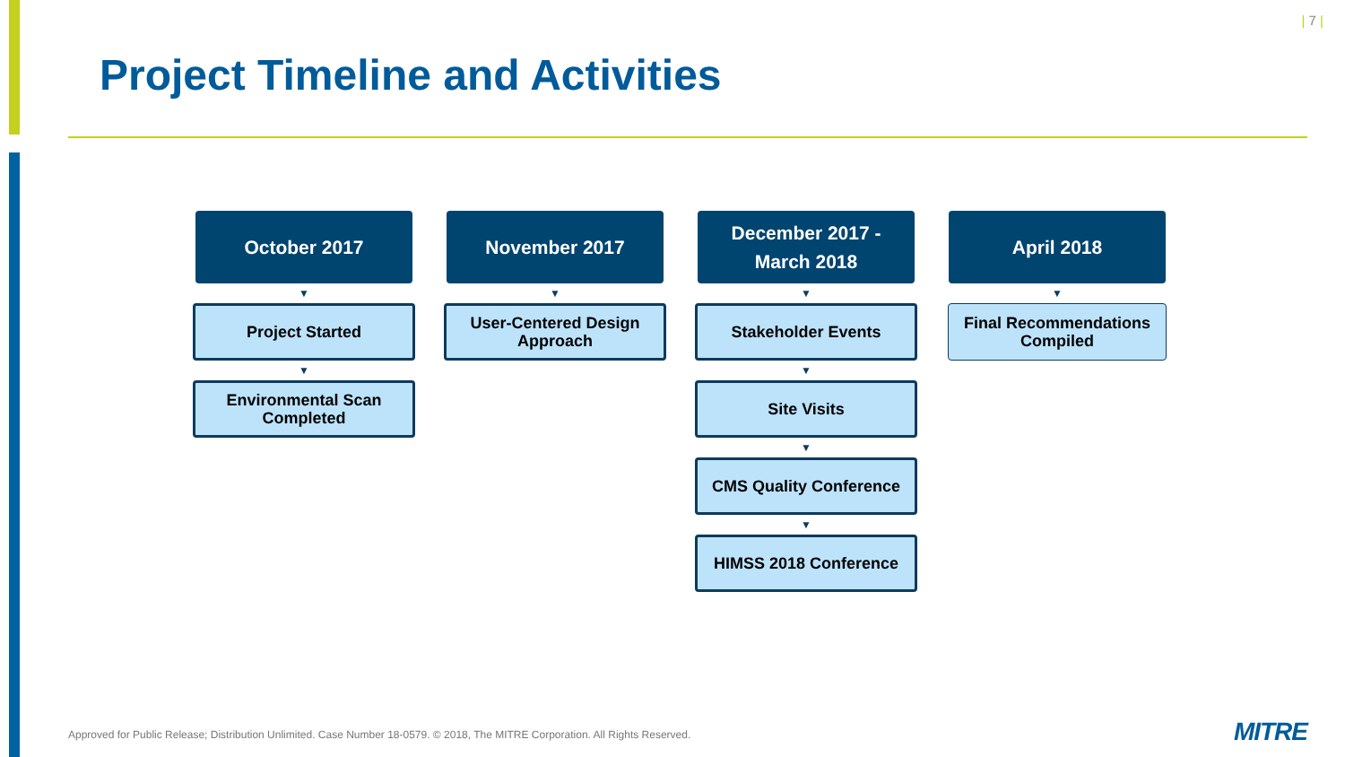| 7 |
Project Timeline and Activities
October 2017
▼
Project Started
▼
Environmental Scan Completed
November 2017
▼
User-Centered Design Approach
December 2017 -
March 2018
▼
Stakeholder Events
▼
Site Visits
▼
CMS Quality Conference
▼
HIMSS 2018 Conference
April 2018
▼
Final Recommendations Compiled
Approved for Public Release; Distribution Unlimited. Case Number 18-0579. © 2018, The MITRE Corporation. All Rights Reserved.
MITRE